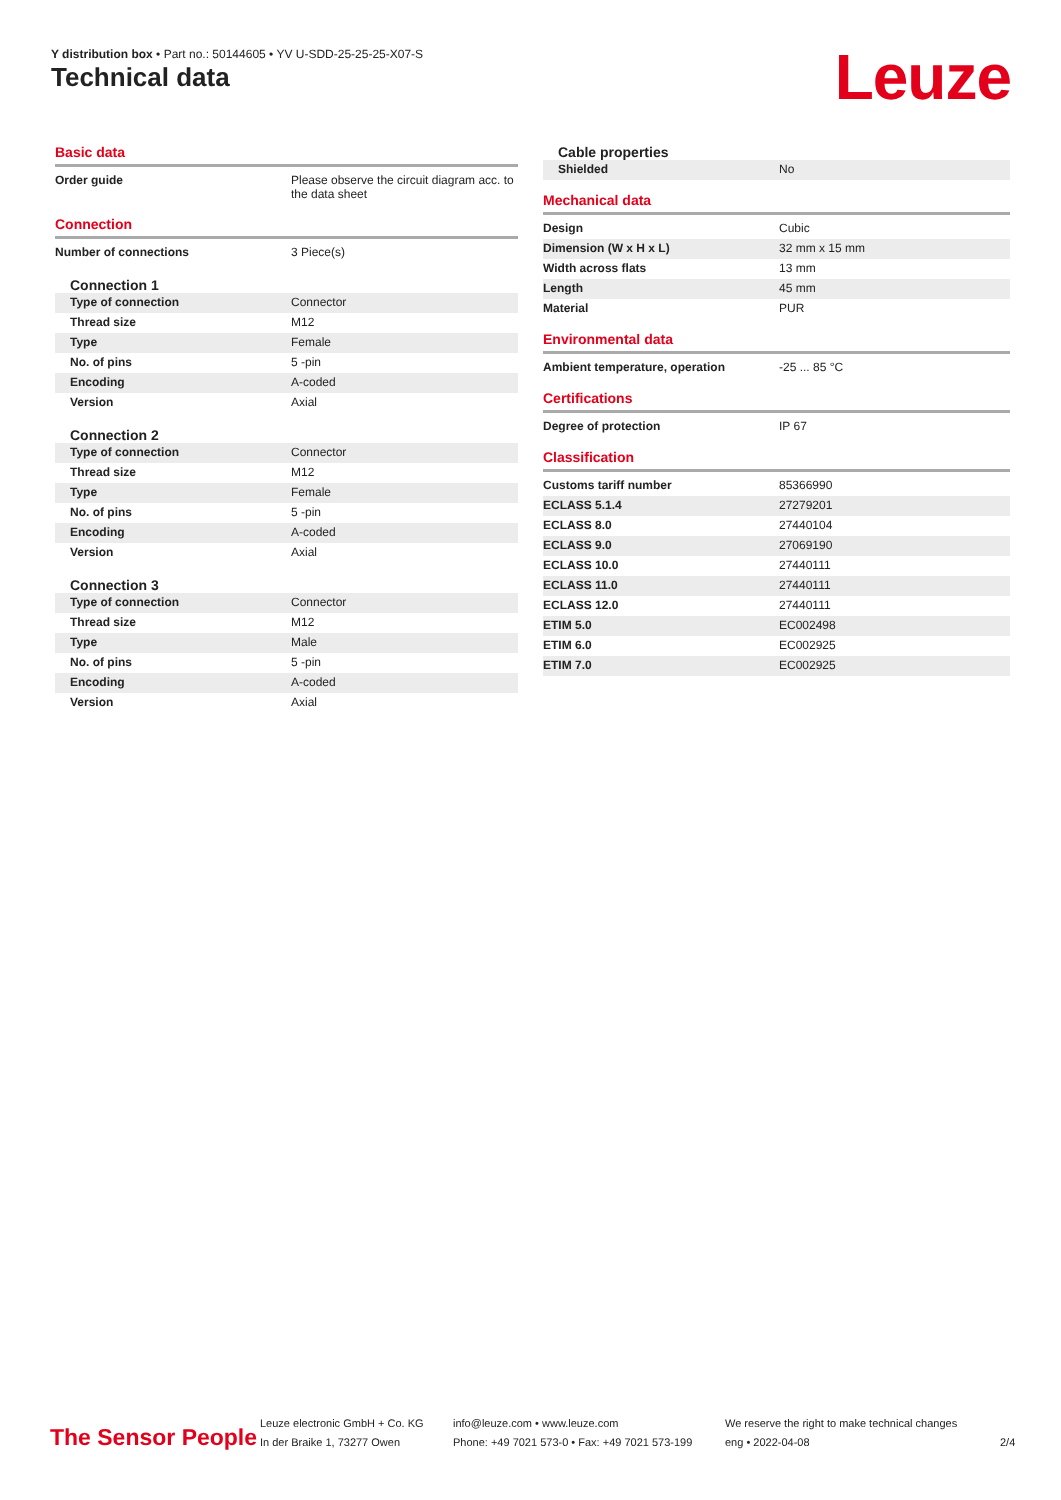Y distribution box • Part no.: 50144605 • YV U-SDD-25-25-25-X07-S
Technical data Leuze
Basic data
| Order guide | Please observe the circuit diagram acc. to the data sheet |
Connection
| Number of connections | 3 Piece(s) |
Connection 1
| Type of connection | Connector |
| Thread size | M12 |
| Type | Female |
| No. of pins | 5 -pin |
| Encoding | A-coded |
| Version | Axial |
Connection 2
| Type of connection | Connector |
| Thread size | M12 |
| Type | Female |
| No. of pins | 5 -pin |
| Encoding | A-coded |
| Version | Axial |
Connection 3
| Type of connection | Connector |
| Thread size | M12 |
| Type | Male |
| No. of pins | 5 -pin |
| Encoding | A-coded |
| Version | Axial |
Cable properties
| Shielded | No |
Mechanical data
| Design | Cubic |
| Dimension (W x H x L) | 32 mm x 15 mm |
| Width across flats | 13 mm |
| Length | 45 mm |
| Material | PUR |
Environmental data
| Ambient temperature, operation | -25 ... 85 °C |
Certifications
| Degree of protection | IP 67 |
Classification
| Customs tariff number | 85366990 |
| ECLASS 5.1.4 | 27279201 |
| ECLASS 8.0 | 27440104 |
| ECLASS 9.0 | 27069190 |
| ECLASS 10.0 | 27440111 |
| ECLASS 11.0 | 27440111 |
| ECLASS 12.0 | 27440111 |
| ETIM 5.0 | EC002498 |
| ETIM 6.0 | EC002925 |
| ETIM 7.0 | EC002925 |
The Sensor People
Leuze electronic GmbH + Co. KG
In der Braike 1, 73277 Owen
info@leuze.com • www.leuze.com
Phone: +49 7021 573-0 • Fax: +49 7021 573-199
We reserve the right to make technical changes
eng • 2022-04-08
2/4